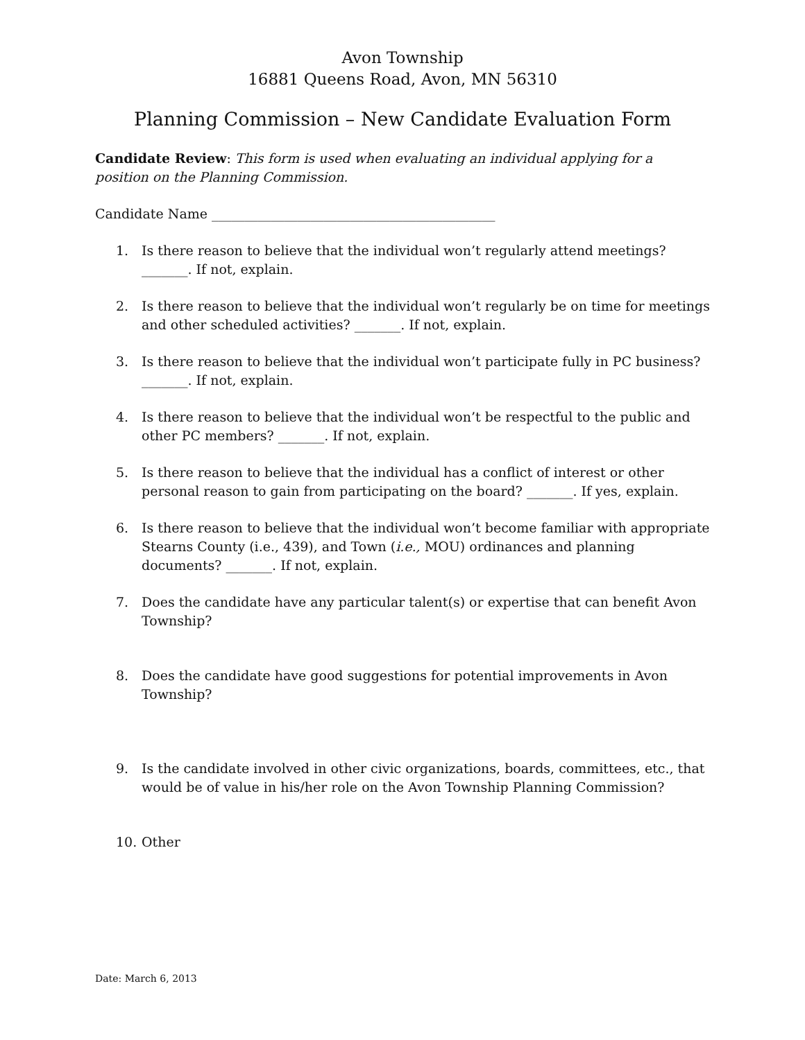Avon Township
16881 Queens Road, Avon, MN 56310
Planning Commission – New Candidate Evaluation Form
Candidate Review: This form is used when evaluating an individual applying for a position on the Planning Commission.
Candidate Name ___________________________________________
1. Is there reason to believe that the individual won’t regularly attend meetings? _______. If not, explain.
2. Is there reason to believe that the individual won’t regularly be on time for meetings and other scheduled activities? _______. If not, explain.
3. Is there reason to believe that the individual won’t participate fully in PC business? _______. If not, explain.
4. Is there reason to believe that the individual won’t be respectful to the public and other PC members? _______. If not, explain.
5. Is there reason to believe that the individual has a conflict of interest or other personal reason to gain from participating on the board? _______. If yes, explain.
6. Is there reason to believe that the individual won’t become familiar with appropriate Stearns County (i.e., 439), and Town (i.e., MOU) ordinances and planning documents? _______. If not, explain.
7. Does the candidate have any particular talent(s) or expertise that can benefit Avon Township?
8. Does the candidate have good suggestions for potential improvements in Avon Township?
9. Is the candidate involved in other civic organizations, boards, committees, etc., that would be of value in his/her role on the Avon Township Planning Commission?
10. Other
Date: March 6, 2013